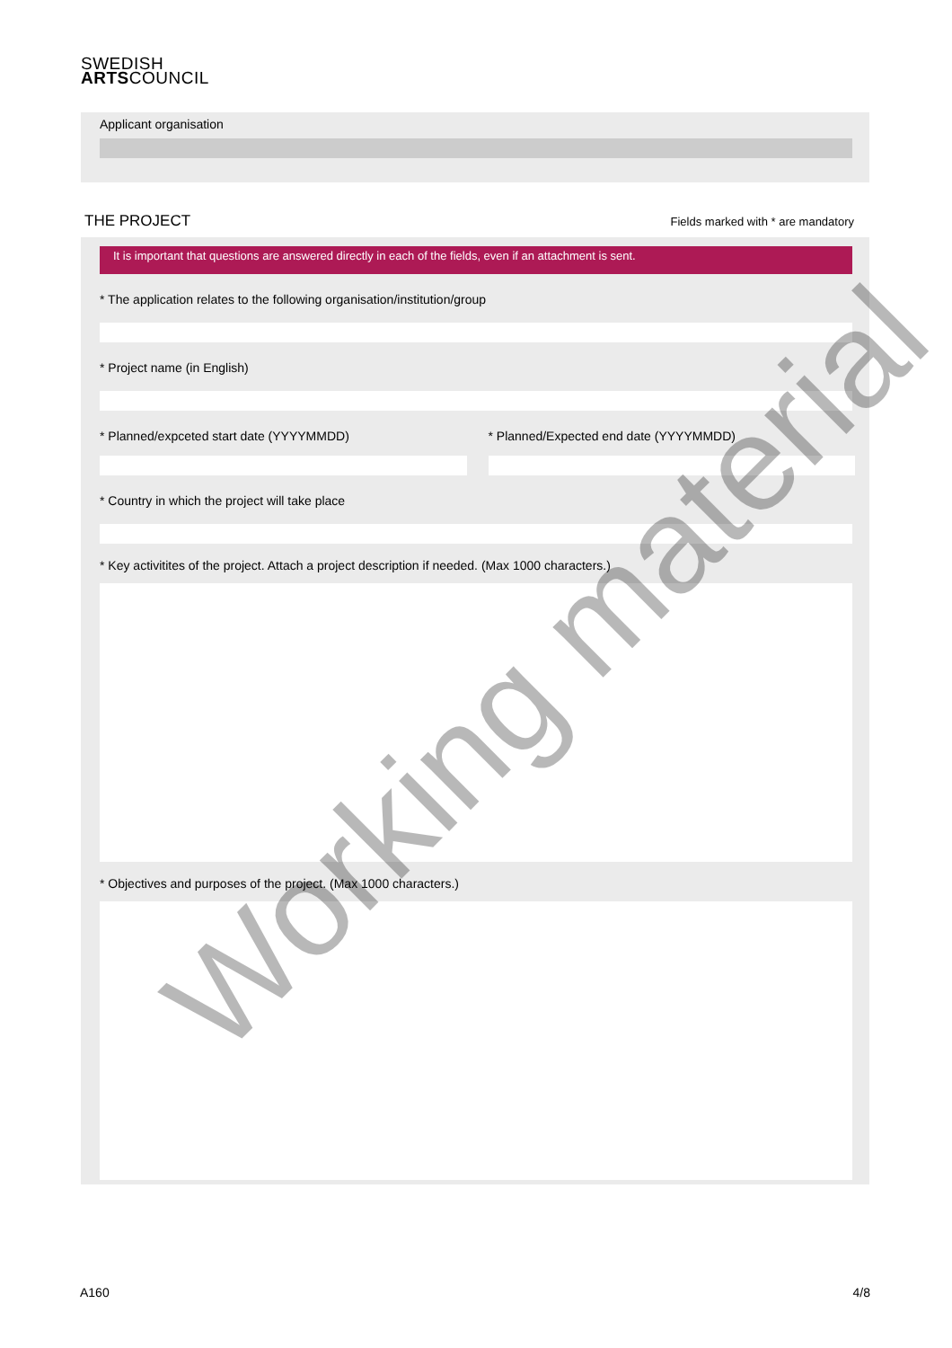SWEDISH
ARTSCOUNCIL
Applicant organisation
THE PROJECT
Fields marked with * are mandatory
It is important that questions are answered directly in each of the fields, even if an attachment is sent.
* The application relates to the following organisation/institution/group
* Project name (in English)
* Planned/expceted start date (YYYYMMDD)
* Planned/Expected end date (YYYYMMDD)
* Country in which the project will take place
* Key activitites of the project. Attach a project description if needed. (Max 1000 characters.)
* Objectives and purposes of the project. (Max 1000 characters.)
Working material
A160 4/8